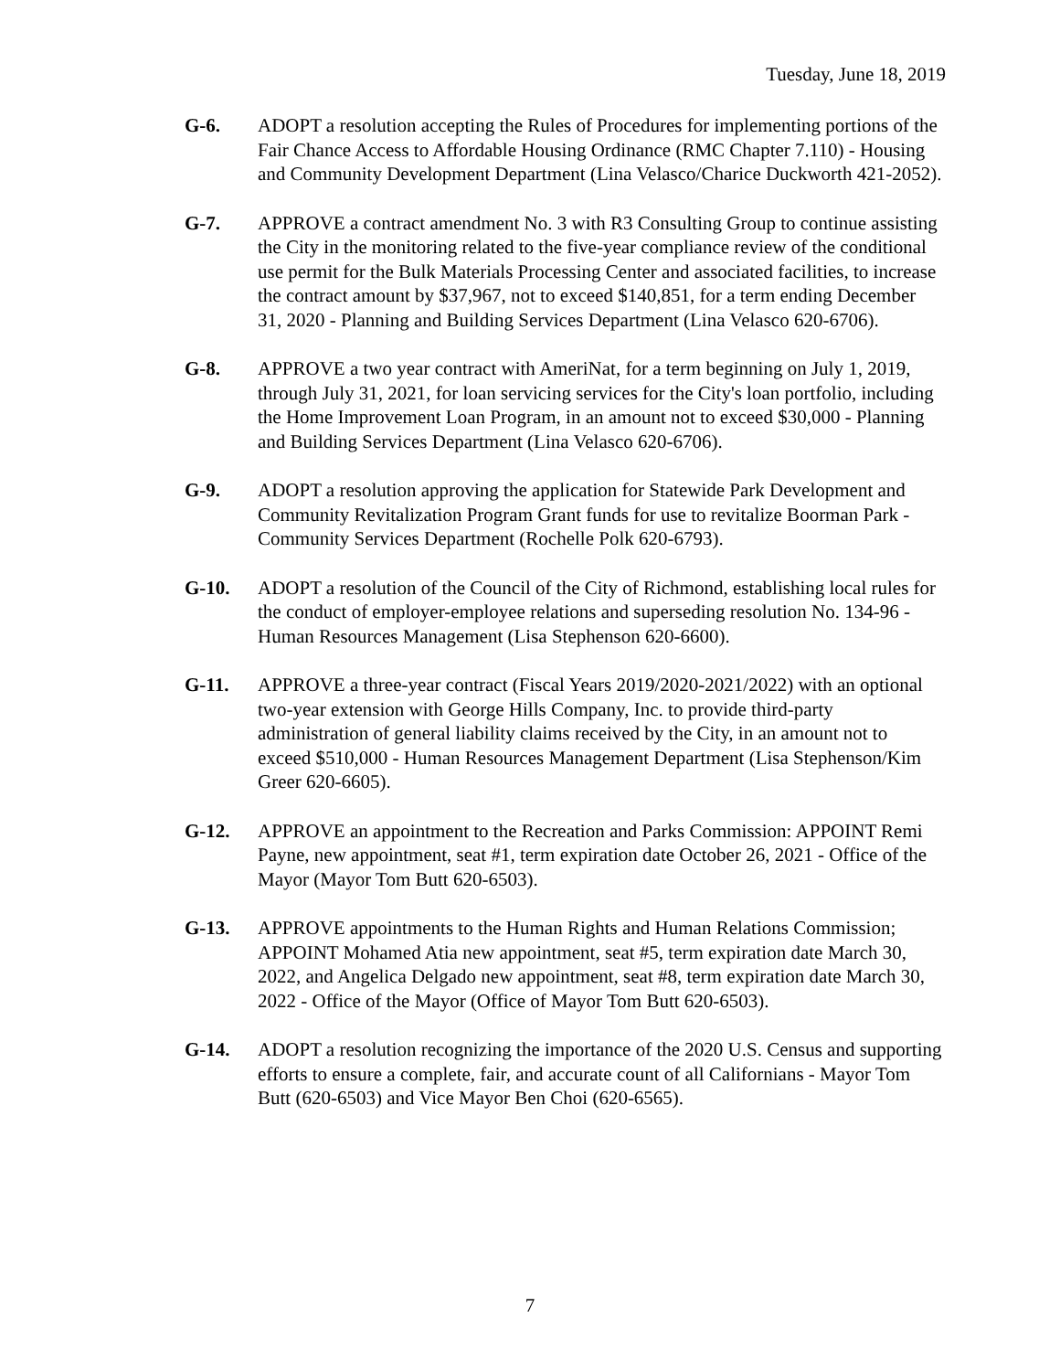Tuesday, June 18, 2019
G-6. ADOPT a resolution accepting the Rules of Procedures for implementing portions of the Fair Chance Access to Affordable Housing Ordinance (RMC Chapter 7.110) - Housing and Community Development Department (Lina Velasco/Charice Duckworth 421-2052).
G-7. APPROVE a contract amendment No. 3 with R3 Consulting Group to continue assisting the City in the monitoring related to the five-year compliance review of the conditional use permit for the Bulk Materials Processing Center and associated facilities, to increase the contract amount by $37,967, not to exceed $140,851, for a term ending December 31, 2020 - Planning and Building Services Department (Lina Velasco 620-6706).
G-8. APPROVE a two year contract with AmeriNat, for a term beginning on July 1, 2019, through July 31, 2021, for loan servicing services for the City's loan portfolio, including the Home Improvement Loan Program, in an amount not to exceed $30,000 - Planning and Building Services Department (Lina Velasco 620-6706).
G-9. ADOPT a resolution approving the application for Statewide Park Development and Community Revitalization Program Grant funds for use to revitalize Boorman Park - Community Services Department (Rochelle Polk 620-6793).
G-10. ADOPT a resolution of the Council of the City of Richmond, establishing local rules for the conduct of employer-employee relations and superseding resolution No. 134-96 - Human Resources Management (Lisa Stephenson 620-6600).
G-11. APPROVE a three-year contract (Fiscal Years 2019/2020-2021/2022) with an optional two-year extension with George Hills Company, Inc. to provide third-party administration of general liability claims received by the City, in an amount not to exceed $510,000 - Human Resources Management Department (Lisa Stephenson/Kim Greer 620-6605).
G-12. APPROVE an appointment to the Recreation and Parks Commission: APPOINT Remi Payne, new appointment, seat #1, term expiration date October 26, 2021 - Office of the Mayor (Mayor Tom Butt 620-6503).
G-13. APPROVE appointments to the Human Rights and Human Relations Commission; APPOINT Mohamed Atia new appointment, seat #5, term expiration date March 30, 2022, and Angelica Delgado new appointment, seat #8, term expiration date March 30, 2022 - Office of the Mayor (Office of Mayor Tom Butt 620-6503).
G-14. ADOPT a resolution recognizing the importance of the 2020 U.S. Census and supporting efforts to ensure a complete, fair, and accurate count of all Californians - Mayor Tom Butt (620-6503) and Vice Mayor Ben Choi (620-6565).
7